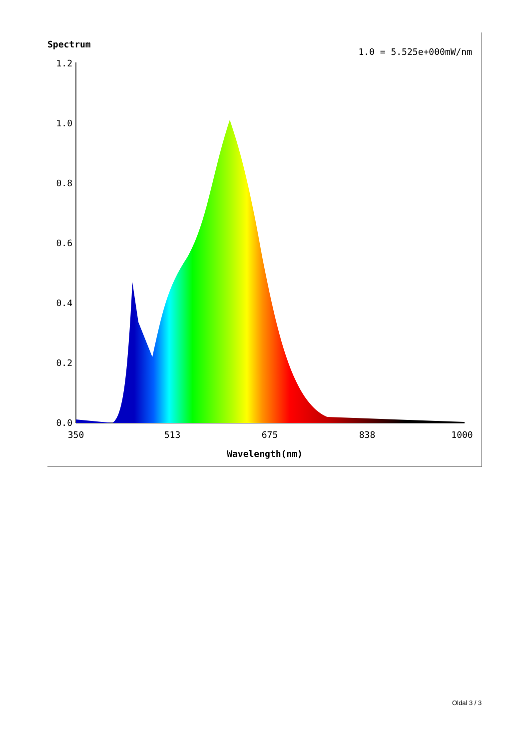1.2
1.0
0.8
0.6
0.4
0.2
0.0
350
513
675
838
1000
Wavelength(nm)
Spectrum
1.0 = 5.525e+000mW/nm
Oldal 3 / 3